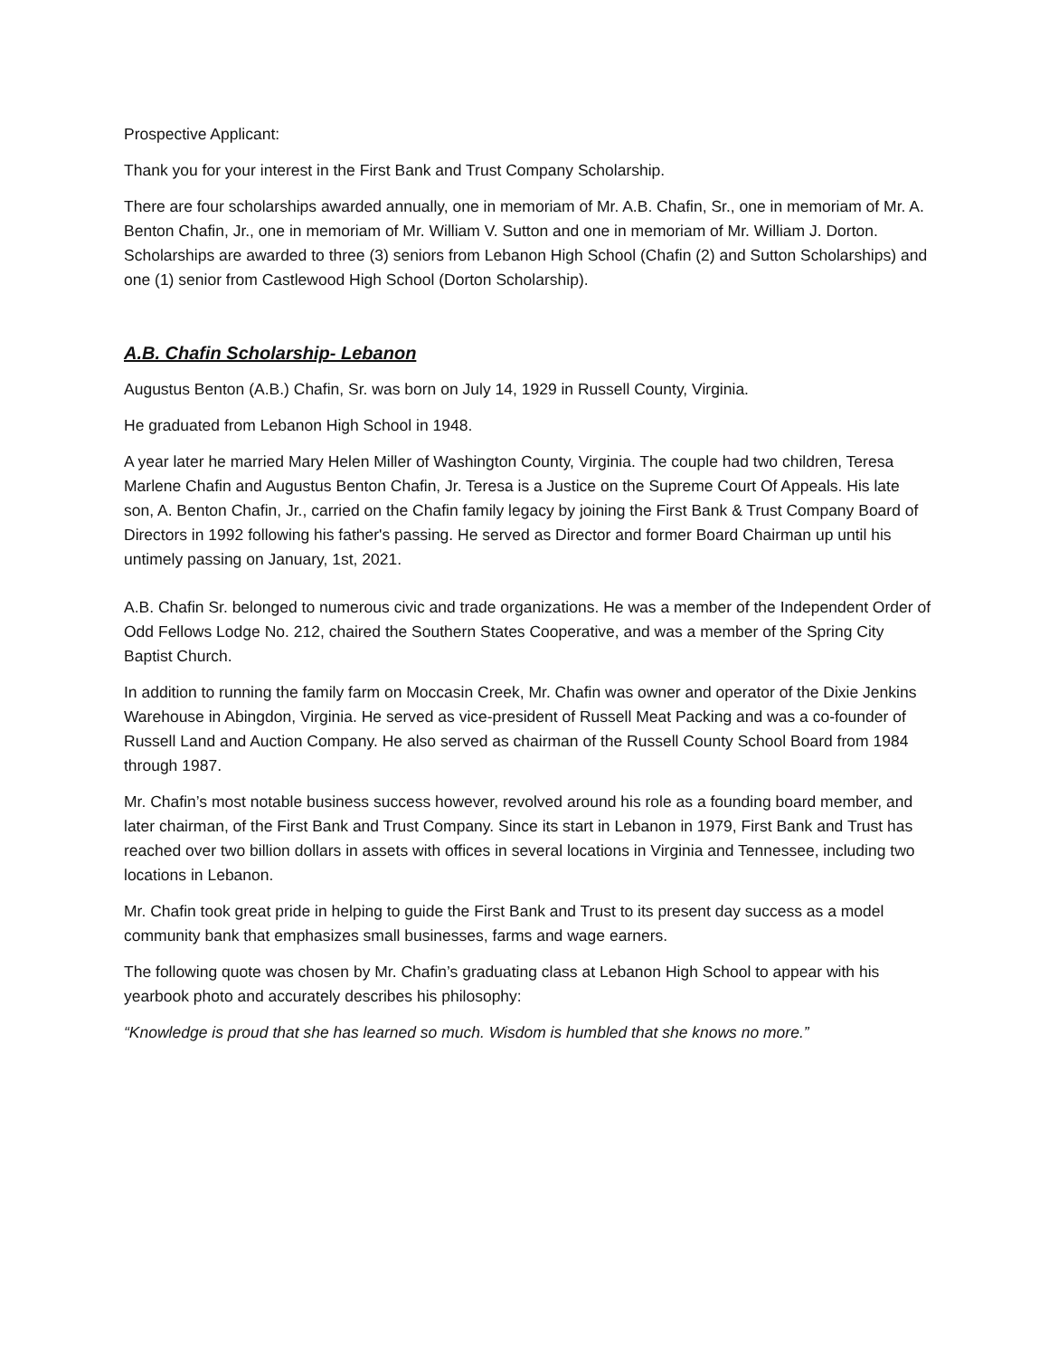Prospective Applicant:
Thank you for your interest in the First Bank and Trust Company Scholarship.
There are four scholarships awarded annually, one in memoriam of Mr. A.B. Chafin, Sr., one in memoriam of Mr. A. Benton Chafin, Jr., one in memoriam of Mr. William V. Sutton and one in memoriam of Mr. William J. Dorton. Scholarships are awarded to three (3) seniors from Lebanon High School (Chafin (2) and Sutton Scholarships) and one (1) senior from Castlewood High School (Dorton Scholarship).
A.B. Chafin Scholarship- Lebanon
Augustus Benton (A.B.) Chafin, Sr. was born on July 14, 1929 in Russell County, Virginia.
He graduated from Lebanon High School in 1948.
A year later he married Mary Helen Miller of Washington County, Virginia. The couple had two children, Teresa Marlene Chafin and Augustus Benton Chafin, Jr. Teresa is a Justice on the Supreme Court Of Appeals. His late son, A. Benton Chafin, Jr., carried on the Chafin family legacy by joining the First Bank & Trust Company Board of Directors in 1992 following his father's passing. He served as Director and former Board Chairman up until his untimely passing on January, 1st, 2021.
A.B. Chafin Sr. belonged to numerous civic and trade organizations. He was a member of the Independent Order of Odd Fellows Lodge No. 212, chaired the Southern States Cooperative, and was a member of the Spring City Baptist Church.
In addition to running the family farm on Moccasin Creek, Mr. Chafin was owner and operator of the Dixie Jenkins Warehouse in Abingdon, Virginia. He served as vice-president of Russell Meat Packing and was a co-founder of Russell Land and Auction Company. He also served as chairman of the Russell County School Board from 1984 through 1987.
Mr. Chafin’s most notable business success however, revolved around his role as a founding board member, and later chairman, of the First Bank and Trust Company. Since its start in Lebanon in 1979, First Bank and Trust has reached over two billion dollars in assets with offices in several locations in Virginia and Tennessee, including two locations in Lebanon.
Mr. Chafin took great pride in helping to guide the First Bank and Trust to its present day success as a model community bank that emphasizes small businesses, farms and wage earners.
The following quote was chosen by Mr. Chafin’s graduating class at Lebanon High School to appear with his yearbook photo and accurately describes his philosophy:
“Knowledge is proud that she has learned so much. Wisdom is humbled that she knows no more.”